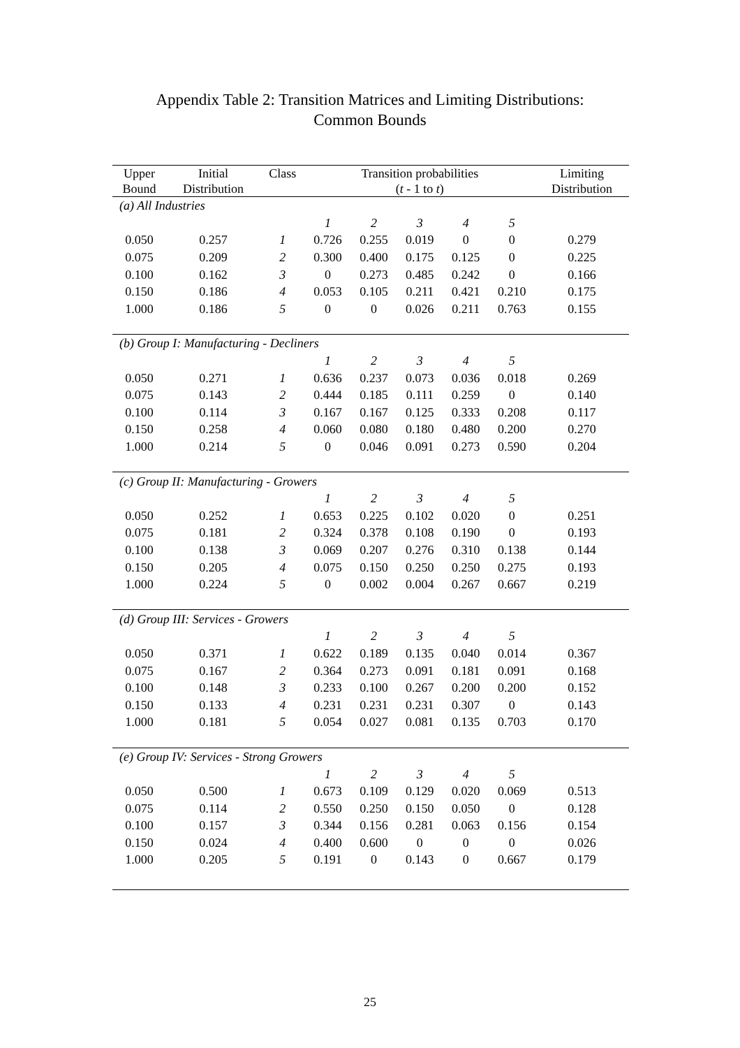Appendix Table 2: Transition Matrices and Limiting Distributions:
Common Bounds
| Upper Bound | Initial Distribution | Class | Transition probabilities ( t - 1 to t ) | | | | | Limiting Distribution |
| --- | --- | --- | --- | --- | --- | --- | --- | --- |
| (a) All Industries | | | | | | | | |
| | | | 1 | 2 | 3 | 4 | 5 | |
| 0.050 | 0.257 | 1 | 0.726 | 0.255 | 0.019 | 0 | 0 | 0.279 |
| 0.075 | 0.209 | 2 | 0.300 | 0.400 | 0.175 | 0.125 | 0 | 0.225 |
| 0.100 | 0.162 | 3 | 0 | 0.273 | 0.485 | 0.242 | 0 | 0.166 |
| 0.150 | 0.186 | 4 | 0.053 | 0.105 | 0.211 | 0.421 | 0.210 | 0.175 |
| 1.000 | 0.186 | 5 | 0 | 0 | 0.026 | 0.211 | 0.763 | 0.155 |
| (b) Group I: Manufacturing - Decliners | | | | | | | | |
| | | | 1 | 2 | 3 | 4 | 5 | |
| 0.050 | 0.271 | 1 | 0.636 | 0.237 | 0.073 | 0.036 | 0.018 | 0.269 |
| 0.075 | 0.143 | 2 | 0.444 | 0.185 | 0.111 | 0.259 | 0 | 0.140 |
| 0.100 | 0.114 | 3 | 0.167 | 0.167 | 0.125 | 0.333 | 0.208 | 0.117 |
| 0.150 | 0.258 | 4 | 0.060 | 0.080 | 0.180 | 0.480 | 0.200 | 0.270 |
| 1.000 | 0.214 | 5 | 0 | 0.046 | 0.091 | 0.273 | 0.590 | 0.204 |
| (c) Group II: Manufacturing - Growers | | | | | | | | |
| | | | 1 | 2 | 3 | 4 | 5 | |
| 0.050 | 0.252 | 1 | 0.653 | 0.225 | 0.102 | 0.020 | 0 | 0.251 |
| 0.075 | 0.181 | 2 | 0.324 | 0.378 | 0.108 | 0.190 | 0 | 0.193 |
| 0.100 | 0.138 | 3 | 0.069 | 0.207 | 0.276 | 0.310 | 0.138 | 0.144 |
| 0.150 | 0.205 | 4 | 0.075 | 0.150 | 0.250 | 0.250 | 0.275 | 0.193 |
| 1.000 | 0.224 | 5 | 0 | 0.002 | 0.004 | 0.267 | 0.667 | 0.219 |
| (d) Group III: Services - Growers | | | | | | | | |
| | | | 1 | 2 | 3 | 4 | 5 | |
| 0.050 | 0.371 | 1 | 0.622 | 0.189 | 0.135 | 0.040 | 0.014 | 0.367 |
| 0.075 | 0.167 | 2 | 0.364 | 0.273 | 0.091 | 0.181 | 0.091 | 0.168 |
| 0.100 | 0.148 | 3 | 0.233 | 0.100 | 0.267 | 0.200 | 0.200 | 0.152 |
| 0.150 | 0.133 | 4 | 0.231 | 0.231 | 0.231 | 0.307 | 0 | 0.143 |
| 1.000 | 0.181 | 5 | 0.054 | 0.027 | 0.081 | 0.135 | 0.703 | 0.170 |
| (e) Group IV: Services - Strong Growers | | | | | | | | |
| | | | 1 | 2 | 3 | 4 | 5 | |
| 0.050 | 0.500 | 1 | 0.673 | 0.109 | 0.129 | 0.020 | 0.069 | 0.513 |
| 0.075 | 0.114 | 2 | 0.550 | 0.250 | 0.150 | 0.050 | 0 | 0.128 |
| 0.100 | 0.157 | 3 | 0.344 | 0.156 | 0.281 | 0.063 | 0.156 | 0.154 |
| 0.150 | 0.024 | 4 | 0.400 | 0.600 | 0 | 0 | 0 | 0.026 |
| 1.000 | 0.205 | 5 | 0.191 | 0 | 0.143 | 0 | 0.667 | 0.179 |
25